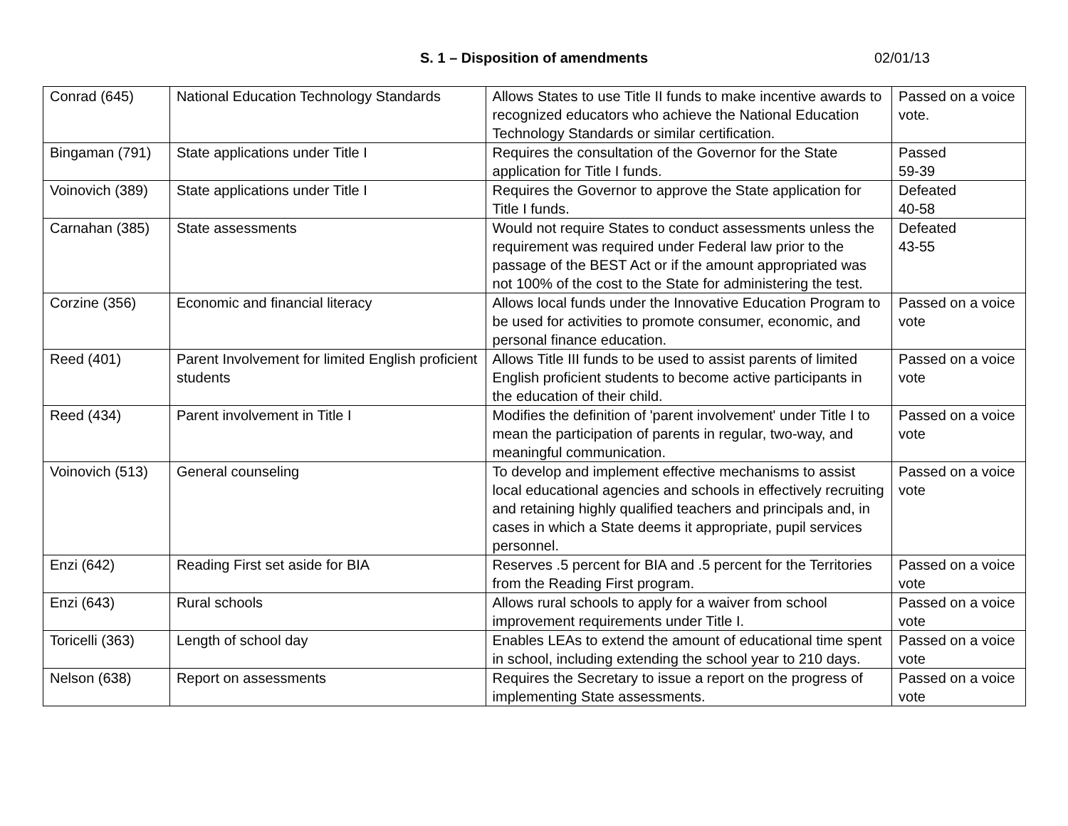S. 1 – Disposition of amendments 02/01/13
| Conrad (645) | National Education Technology Standards | Allows States to use Title II funds to make incentive awards to recognized educators who achieve the National Education Technology Standards or similar certification. | Passed on a voice vote. |
| Bingaman (791) | State applications under Title I | Requires the consultation of the Governor for the State application for Title I funds. | Passed 59-39 |
| Voinovich (389) | State applications under Title I | Requires the Governor to approve the State application for Title I funds. | Defeated 40-58 |
| Carnahan (385) | State assessments | Would not require States to conduct assessments unless the requirement was required under Federal law prior to the passage of the BEST Act or if the amount appropriated was not 100% of the cost to the State for administering the test. | Defeated 43-55 |
| Corzine (356) | Economic and financial literacy | Allows local funds under the Innovative Education Program to be used for activities to promote consumer, economic, and personal finance education. | Passed on a voice vote |
| Reed (401) | Parent Involvement for limited English proficient students | Allows Title III funds to be used to assist parents of limited English proficient students to become active participants in the education of their child. | Passed on a voice vote |
| Reed (434) | Parent involvement in Title I | Modifies the definition of 'parent involvement' under Title I to mean the participation of parents in regular, two-way, and meaningful communication. | Passed on a voice vote |
| Voinovich (513) | General counseling | To develop and implement effective mechanisms to assist local educational agencies and schools in effectively recruiting and retaining highly qualified teachers and principals and, in cases in which a State deems it appropriate, pupil services personnel. | Passed on a voice vote |
| Enzi (642) | Reading First set aside for BIA | Reserves .5 percent for BIA and .5 percent for the Territories from the Reading First program. | Passed on a voice vote |
| Enzi (643) | Rural schools | Allows rural schools to apply for a waiver from school improvement requirements under Title I. | Passed on a voice vote |
| Toricelli (363) | Length of school day | Enables LEAs to extend the amount of educational time spent in school, including extending the school year to 210 days. | Passed on a voice vote |
| Nelson (638) | Report on assessments | Requires the Secretary to issue a report on the progress of implementing State assessments. | Passed on a voice vote |